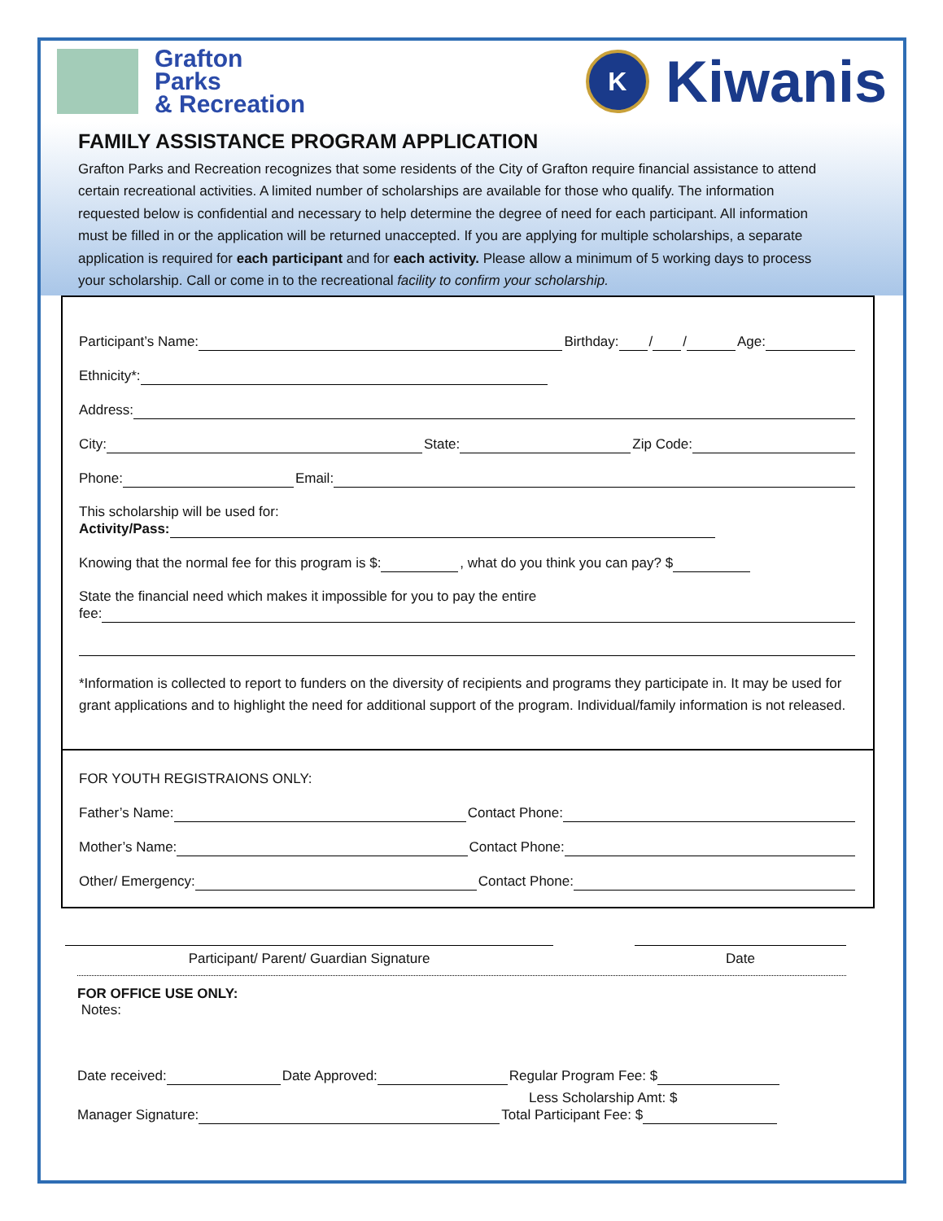Grafton
Parks
& Recreation
K
Kiwanis
FAMILY ASSISTANCE PROGRAM APPLICATION
Grafton Parks and Recreation recognizes that some residents of the City of Grafton require financial assistance to attend certain recreational activities. A limited number of scholarships are available for those who qualify. The information requested below is confidential and necessary to help determine the degree of need for each participant. All information must be filled in or the application will be returned unaccepted. If you are applying for multiple scholarships, a separate application is required for each participant and for each activity. Please allow a minimum of 5 working days to process your scholarship. Call or come in to the recreational facility to confirm your scholarship.
Participant’s Name: Birthday: / / Age:
Ethnicity*:
Address:
City: State: Zip Code:
Phone: Email:
This scholarship will be used for:
Activity/Pass:
Knowing that the normal fee for this program is $: , what do you think you can pay? $
State the financial need which makes it impossible for you to pay the entire
fee:
*Information is collected to report to funders on the diversity of recipients and programs they participate in. It may be used for grant applications and to highlight the need for additional support of the program. Individual/family information is not released.
FOR YOUTH REGISTRAIONS ONLY:
Father’s Name: Contact Phone:
Mother’s Name: Contact Phone:
Other/ Emergency: Contact Phone:
Participant/ Parent/ Guardian Signature Date
FOR OFFICE USE ONLY:
Notes:
Date received: Date Approved: Regular Program Fee: $
Less Scholarship Amt: $
Manager Signature: Total Participant Fee: $